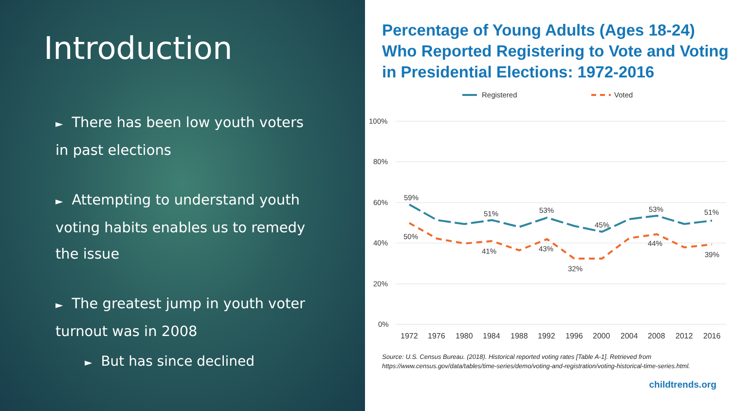Introduction
► There has been low youth voters in past elections
► Attempting to understand youth voting habits enables us to remedy the issue
► The greatest jump in youth voter turnout was in 2008
► But has since declined
Percentage of Young Adults (Ages 18-24) Who Reported Registering to Vote and Voting in Presidential Elections: 1972-2016
Registered
Voted
100%
80%
60%
40%
20%
0%
59%
51%
53%
45%
53%
51%
50%
41%
43%
32%
44%
39%
1972
1976
1980
1984
1988
1992
1996
2000
2004
2008
2012
2016
Source: U.S. Census Bureau. (2018). Historical reported voting rates [Table A-1]. Retrieved from
https://www.census.gov/data/tables/time-series/demo/voting-and-registration/voting-historical-time-series.html.
childtrends.org